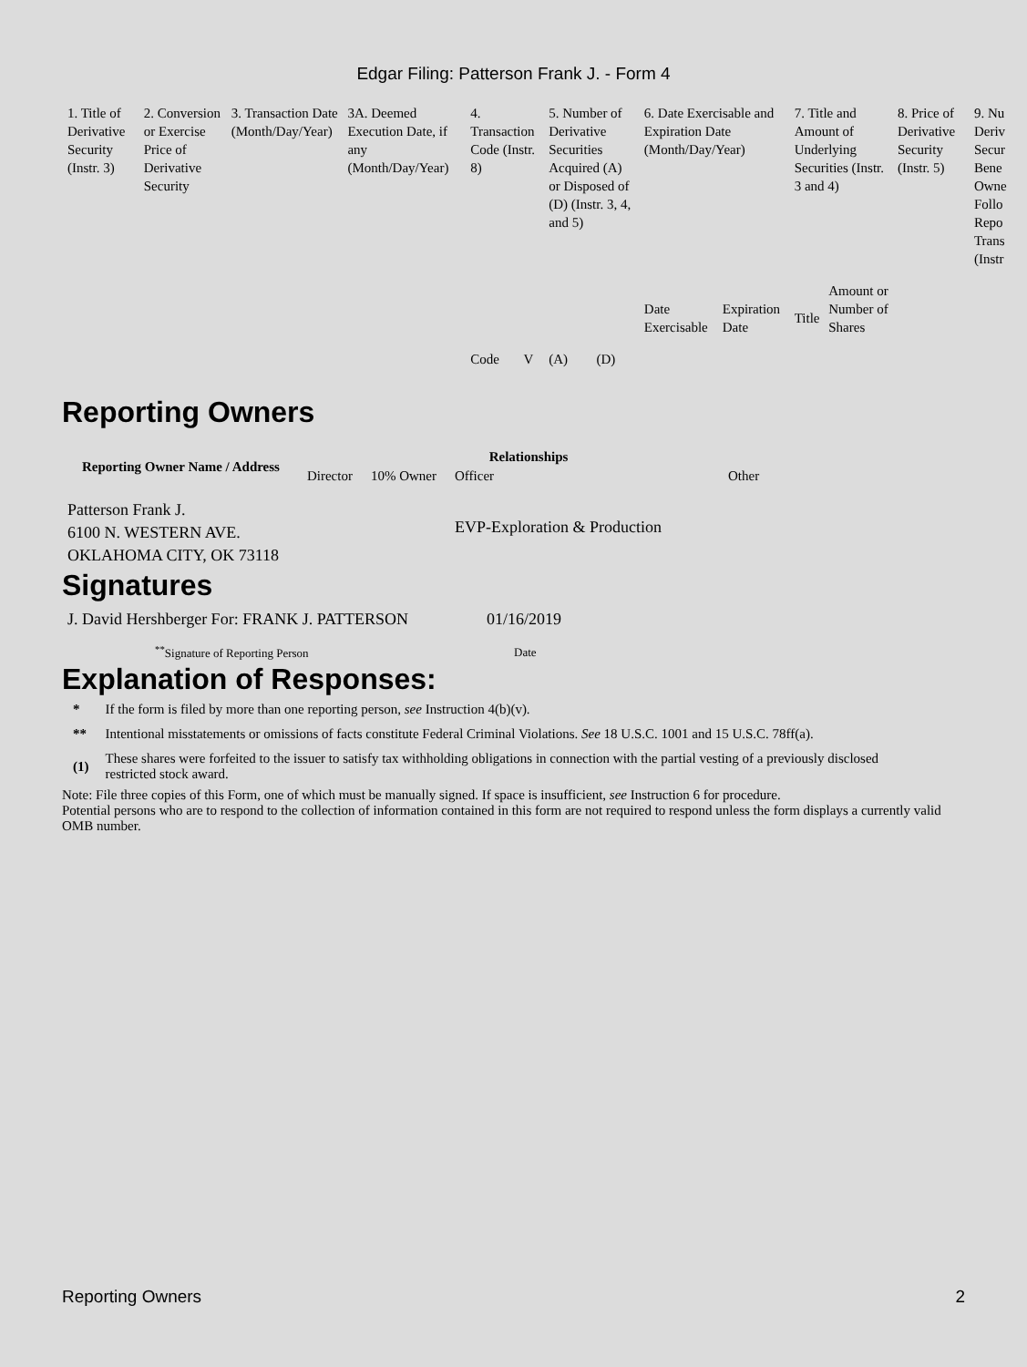Edgar Filing: Patterson Frank J. - Form 4
| 1. Title of Derivative Security (Instr. 3) | 2. Conversion or Exercise Price of Derivative Security | 3. Transaction Date (Month/Day/Year) | 3A. Deemed Execution Date, if any (Month/Day/Year) | 4. Transaction Code (Instr. 8) | | 5. Number of Derivative Securities Acquired (A) or Disposed of (D) (Instr. 3, 4, and 5) | | 6. Date Exercisable and Expiration Date (Month/Day/Year) | | 7. Title and Amount of Underlying Securities (Instr. 3 and 4) | | 8. Price of Derivative Security (Instr. 5) | 9. Nu Deriv Secur Bene Owne Follo Repo Trans (Instr |
| | | | | Code | V | (A) | (D) | Date Exercisable | Expiration Date | Title | Amount or Number of Shares | | |
Reporting Owners
| Reporting Owner Name / Address | Relationships | | | |
| --- | --- | --- | --- | --- |
| | Director | 10% Owner | Officer | Other |
| Patterson Frank J. 6100 N. WESTERN AVE. OKLAHOMA CITY, OK 73118 | | | EVP-Exploration & Production | |
Signatures
| J. David Hershberger For: FRANK J. PATTERSON | 01/16/2019 |
| <sup>**</sup> Signature of Reporting Person | Date |
Explanation of Responses:
| * | If the form is filed by more than one reporting person, see Instruction 4(b)(v). |
| ** | Intentional misstatements or omissions of facts constitute Federal Criminal Violations. See 18 U.S.C. 1001 and 15 U.S.C. 78ff(a). |
| (1) | These shares were forfeited to the issuer to satisfy tax withholding obligations in connection with the partial vesting of a previously disclosed restricted stock award. |
Note: File three copies of this Form, one of which must be manually signed. If space is insufficient, see Instruction 6 for procedure.
Potential persons who are to respond to the collection of information contained in this form are not required to respond unless the form displays a currently valid OMB number.
Reporting Owners 2